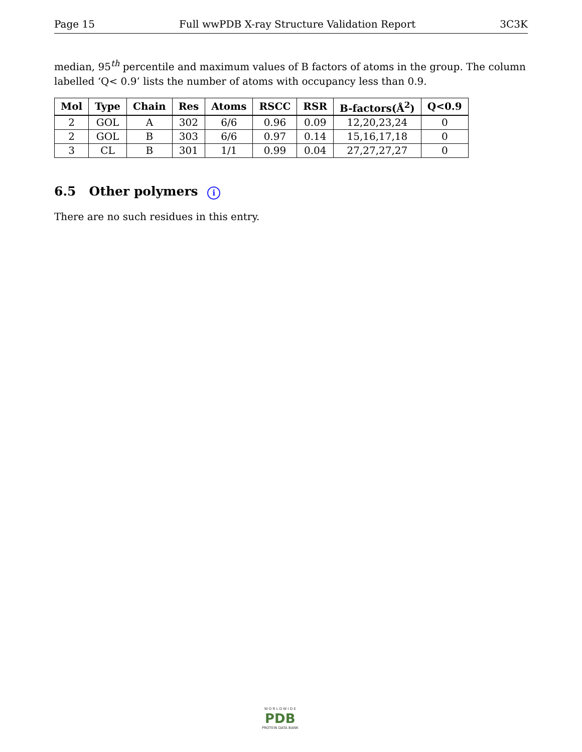Page 15 Full wwPDB X-ray Structure Validation Report 3C3K
median, 95<sup>th</sup> percentile and maximum values of B factors of atoms in the group. The column labelled ‘Q< 0.9’ lists the number of atoms with occupancy less than 0.9.
| Mol | Type | Chain | Res | Atoms | RSCC | RSR | B-factors(Å<sup>2</sup>) | Q<0.9 |
| --- | --- | --- | --- | --- | --- | --- | --- | --- |
| 2 | GOL | A | 302 | 6/6 | 0.96 | 0.09 | 12,20,23,24 | 0 |
| 2 | GOL | B | 303 | 6/6 | 0.97 | 0.14 | 15,16,17,18 | 0 |
| 3 | CL | B | 301 | 1/1 | 0.99 | 0.04 | 27,27,27,27 | 0 |
6.5 Other polymers i
There are no such residues in this entry.
W O R L D W I D E
PDB
PROTEIN DATA BANK